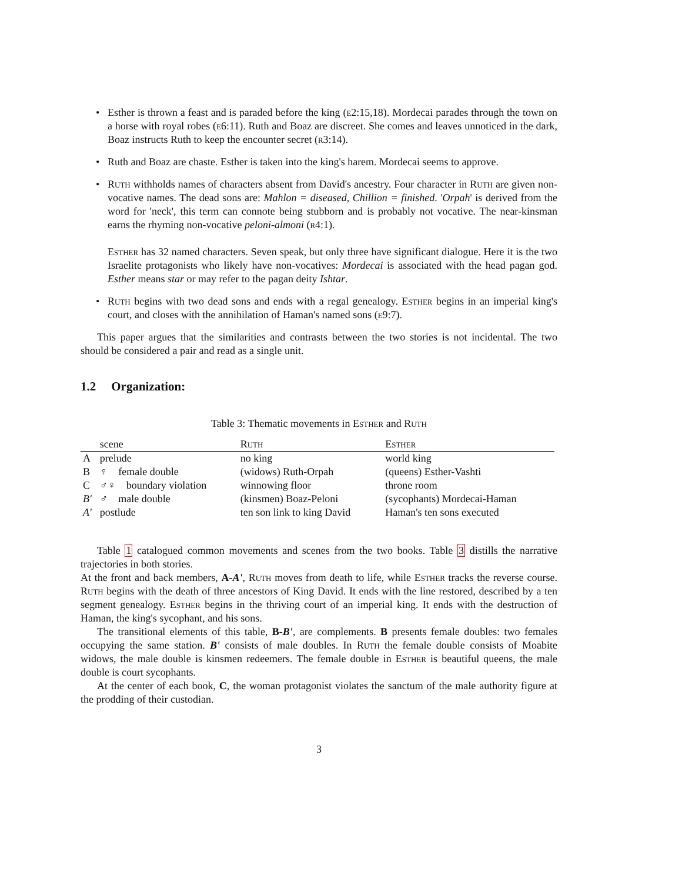• Esther is thrown a feast and is paraded before the king (e2:15,18). Mordecai parades through the town on a horse with royal robes (e6:11). Ruth and Boaz are discreet. She comes and leaves unnoticed in the dark, Boaz instructs Ruth to keep the encounter secret (r3:14).
• Ruth and Boaz are chaste. Esther is taken into the king's harem. Mordecai seems to approve.
• Ruth withholds names of characters absent from David's ancestry. Four character in Ruth are given non-vocative names. The dead sons are: Mahlon = diseased, Chillion = finished. 'Orpah' is derived from the word for 'neck', this term can connote being stubborn and is probably not vocative. The near-kinsman earns the rhyming non-vocative peloni-almoni (r4:1).
Esther has 32 named characters. Seven speak, but only three have significant dialogue. Here it is the two Israelite protagonists who likely have non-vocatives: Mordecai is associated with the head pagan god. Esther means star or may refer to the pagan deity Ishtar.
• Ruth begins with two dead sons and ends with a regal genealogy. Esther begins in an imperial king's court, and closes with the annihilation of Haman's named sons (e9:7).
This paper argues that the similarities and contrasts between the two stories is not incidental. The two should be considered a pair and read as a single unit.
1.2 Organization:
Table 3: Thematic movements in Esther and Ruth
| | scene | Ruth | Esther |
| --- | --- | --- | --- |
| A | prelude | no king | world king |
| B | ♀ female double | (widows) Ruth-Orpah | (queens) Esther-Vashti |
| C | ♂♀ boundary violation | winnowing floor | throne room |
| B' | ♂ male double | (kinsmen) Boaz-Peloni | (sycophants) Mordecai-Haman |
| A' | postlude | ten son link to king David | Haman's ten sons executed |
Table 1 catalogued common movements and scenes from the two books. Table 3 distills the narrative trajectories in both stories.
At the front and back members, A-A', Ruth moves from death to life, while Esther tracks the reverse course. Ruth begins with the death of three ancestors of King David. It ends with the line restored, described by a ten segment genealogy. Esther begins in the thriving court of an imperial king. It ends with the destruction of Haman, the king's sycophant, and his sons.
The transitional elements of this table, B-B', are complements. B presents female doubles: two females occupying the same station. B' consists of male doubles. In Ruth the female double consists of Moabite widows, the male double is kinsmen redeemers. The female double in Esther is beautiful queens, the male double is court sycophants.
At the center of each book, C, the woman protagonist violates the sanctum of the male authority figure at the prodding of their custodian.
3